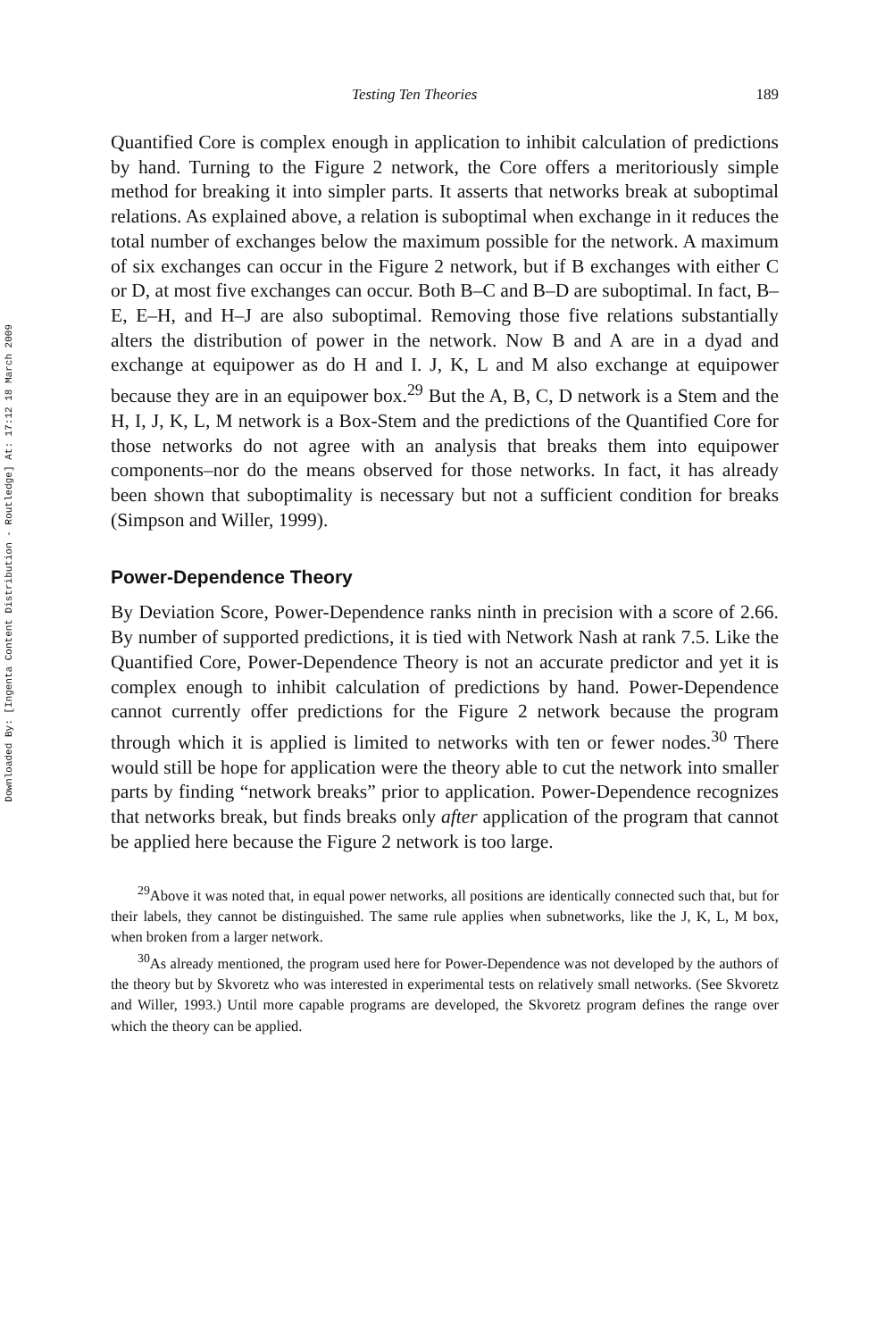Downloaded By: [Ingenta Content Distribution - Routledge] At: 17:12 18 March 2009
Testing Ten Theories 189
Quantified Core is complex enough in application to inhibit calculation of predictions by hand. Turning to the Figure 2 network, the Core offers a meritoriously simple method for breaking it into simpler parts. It asserts that networks break at suboptimal relations. As explained above, a relation is suboptimal when exchange in it reduces the total number of exchanges below the maximum possible for the network. A maximum of six exchanges can occur in the Figure 2 network, but if B exchanges with either C or D, at most five exchanges can occur. Both B–C and B–D are suboptimal. In fact, B–E, E–H, and H–J are also suboptimal. Removing those five relations substantially alters the distribution of power in the network. Now B and A are in a dyad and exchange at equipower as do H and I. J, K, L and M also exchange at equipower because they are in an equipower box.<sup>29</sup> But the A, B, C, D network is a Stem and the H, I, J, K, L, M network is a Box-Stem and the predictions of the Quantified Core for those networks do not agree with an analysis that breaks them into equipower components–nor do the means observed for those networks. In fact, it has already been shown that suboptimality is necessary but not a sufficient condition for breaks (Simpson and Willer, 1999).
Power-Dependence Theory
By Deviation Score, Power-Dependence ranks ninth in precision with a score of 2.66. By number of supported predictions, it is tied with Network Nash at rank 7.5. Like the Quantified Core, Power-Dependence Theory is not an accurate predictor and yet it is complex enough to inhibit calculation of predictions by hand. Power-Dependence cannot currently offer predictions for the Figure 2 network because the program through which it is applied is limited to networks with ten or fewer nodes.<sup>30</sup> There would still be hope for application were the theory able to cut the network into smaller parts by finding “network breaks” prior to application. Power-Dependence recognizes that networks break, but finds breaks only after application of the program that cannot be applied here because the Figure 2 network is too large.
<sup>29</sup> Above it was noted that, in equal power networks, all positions are identically connected such that, but for their labels, they cannot be distinguished. The same rule applies when subnetworks, like the J, K, L, M box, when broken from a larger network.
<sup>30</sup> As already mentioned, the program used here for Power-Dependence was not developed by the authors of the theory but by Skvoretz who was interested in experimental tests on relatively small networks. (See Skvoretz and Willer, 1993.) Until more capable programs are developed, the Skvoretz program defines the range over which the theory can be applied.